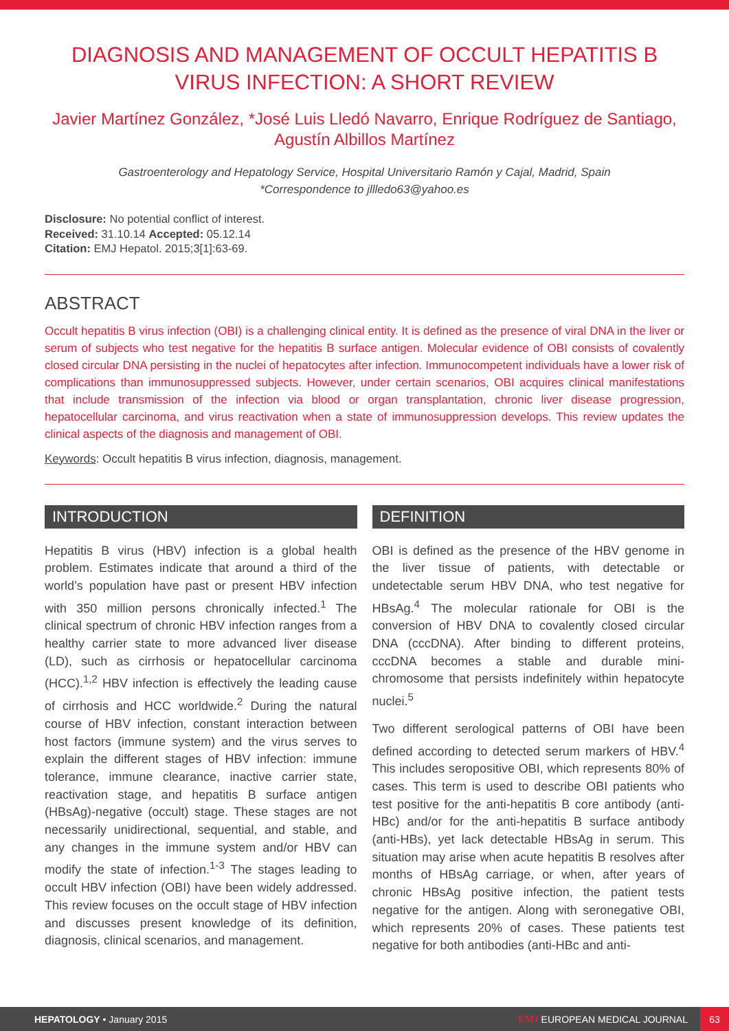DIAGNOSIS AND MANAGEMENT OF OCCULT HEPATITIS B VIRUS INFECTION: A SHORT REVIEW
Javier Martínez González, *José Luis Lledó Navarro, Enrique Rodríguez de Santiago, Agustín Albillos Martínez
Gastroenterology and Hepatology Service, Hospital Universitario Ramón y Cajal, Madrid, Spain
*Correspondence to jllledo63@yahoo.es
Disclosure: No potential conflict of interest.
Received: 31.10.14 Accepted: 05.12.14
Citation: EMJ Hepatol. 2015;3[1]:63-69.
ABSTRACT
Occult hepatitis B virus infection (OBI) is a challenging clinical entity. It is defined as the presence of viral DNA in the liver or serum of subjects who test negative for the hepatitis B surface antigen. Molecular evidence of OBI consists of covalently closed circular DNA persisting in the nuclei of hepatocytes after infection. Immunocompetent individuals have a lower risk of complications than immunosuppressed subjects. However, under certain scenarios, OBI acquires clinical manifestations that include transmission of the infection via blood or organ transplantation, chronic liver disease progression, hepatocellular carcinoma, and virus reactivation when a state of immunosuppression develops. This review updates the clinical aspects of the diagnosis and management of OBI.
Keywords: Occult hepatitis B virus infection, diagnosis, management.
INTRODUCTION
Hepatitis B virus (HBV) infection is a global health problem. Estimates indicate that around a third of the world’s population have past or present HBV infection with 350 million persons chronically infected.<sup>1</sup> The clinical spectrum of chronic HBV infection ranges from a healthy carrier state to more advanced liver disease (LD), such as cirrhosis or hepatocellular carcinoma (HCC).<sup>1,2</sup> HBV infection is effectively the leading cause of cirrhosis and HCC worldwide.<sup>2</sup> During the natural course of HBV infection, constant interaction between host factors (immune system) and the virus serves to explain the different stages of HBV infection: immune tolerance, immune clearance, inactive carrier state, reactivation stage, and hepatitis B surface antigen (HBsAg)-negative (occult) stage. These stages are not necessarily unidirectional, sequential, and stable, and any changes in the immune system and/or HBV can modify the state of infection.<sup>1-3</sup> The stages leading to occult HBV infection (OBI) have been widely addressed. This review focuses on the occult stage of HBV infection and discusses present knowledge of its definition, diagnosis, clinical scenarios, and management.
DEFINITION
OBI is defined as the presence of the HBV genome in the liver tissue of patients, with detectable or undetectable serum HBV DNA, who test negative for HBsAg.<sup>4</sup> The molecular rationale for OBI is the conversion of HBV DNA to covalently closed circular DNA (cccDNA). After binding to different proteins, cccDNA becomes a stable and durable mini-chromosome that persists indefinitely within hepatocyte nuclei.<sup>5</sup>
Two different serological patterns of OBI have been defined according to detected serum markers of HBV.<sup>4</sup> This includes seropositive OBI, which represents 80% of cases. This term is used to describe OBI patients who test positive for the anti-hepatitis B core antibody (anti-HBc) and/or for the anti-hepatitis B surface antibody (anti-HBs), yet lack detectable HBsAg in serum. This situation may arise when acute hepatitis B resolves after months of HBsAg carriage, or when, after years of chronic HBsAg positive infection, the patient tests negative for the antigen. Along with seronegative OBI, which represents 20% of cases. These patients test negative for both antibodies (anti-HBc and anti-
HEPATOLOGY • January 2015 EMJ EUROPEAN MEDICAL JOURNAL 63